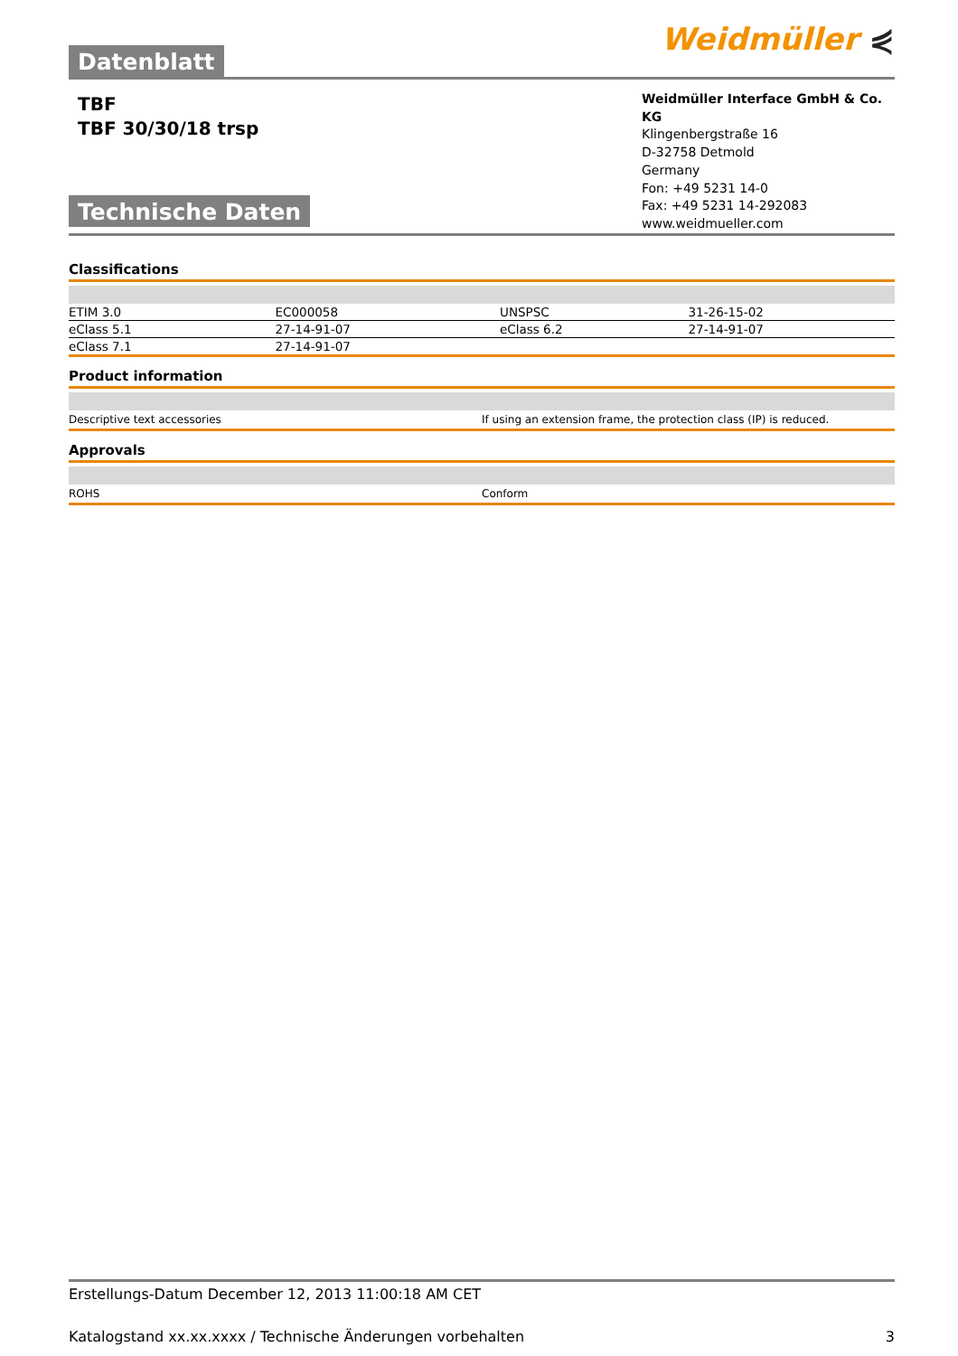Datenblatt
Weidmüller ⋞
TBF
TBF 30/30/18 trsp
Technische Daten
Weidmüller Interface GmbH & Co. KG
Klingenbergstraße 16
D-32758 Detmold
Germany
Fon: +49 5231 14-0
Fax: +49 5231 14-292083
www.weidmueller.com
Classifications
| ETIM 3.0 | EC000058 | UNSPSC | 31-26-15-02 |
| eClass 5.1 | 27-14-91-07 | eClass 6.2 | 27-14-91-07 |
| eClass 7.1 | 27-14-91-07 | | |
Product information
| Descriptive text accessories | If using an extension frame, the protection class (IP) is reduced. |
Approvals
| ROHS | Conform |
Erstellungs-Datum December 12, 2013 11:00:18 AM CET
Katalogstand xx.xx.xxxx / Technische Änderungen vorbehalten 3